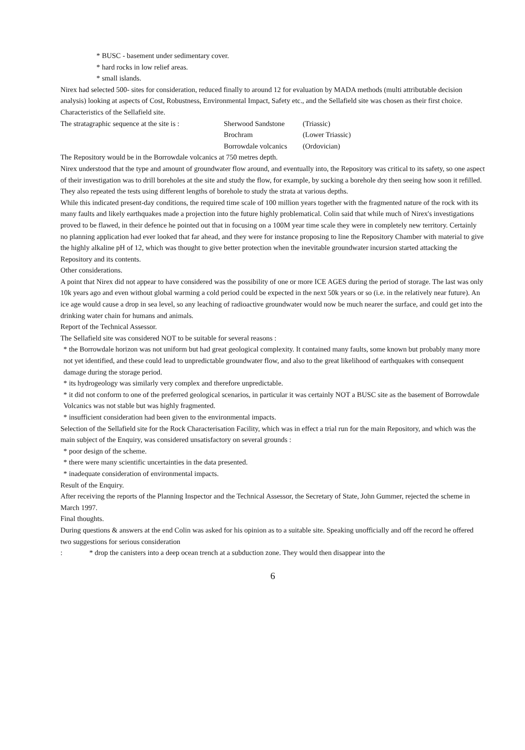* BUSC - basement under sedimentary cover.
* hard rocks in low relief areas.
* small islands.
Nirex had selected 500- sites for consideration, reduced finally to around 12 for evaluation by MADA methods (multi attributable decision analysis) looking at aspects of Cost, Robustness, Environmental Impact, Safety etc., and the Sellafield site was chosen as their first choice.
Characteristics of the Sellafield site.
| The stratagraphic sequence at the site is : | Sherwood Sandstone | (Triassic) |
| | Brochram | (Lower Triassic) |
| | Borrowdale volcanics | (Ordovician) |
The Repository would be in the Borrowdale volcanics at 750 metres depth.
Nirex understood that the type and amount of groundwater flow around, and eventually into, the Repository was critical to its safety, so one aspect of their investigation was to drill boreholes at the site and study the flow, for example, by sucking a borehole dry then seeing how soon it refilled. They also repeated the tests using different lengths of borehole to study the strata at various depths.
While this indicated present-day conditions, the required time scale of 100 million years together with the fragmented nature of the rock with its many faults and likely earthquakes made a projection into the future highly problematical. Colin said that while much of Nirex's investigations proved to be flawed, in their defence he pointed out that in focusing on a 100M year time scale they were in completely new territory. Certainly no planning application had ever looked that far ahead, and they were for instance proposing to line the Repository Chamber with material to give the highly alkaline pH of 12, which was thought to give better protection when the inevitable groundwater incursion started attacking the Repository and its contents.
Other considerations.
A point that Nirex did not appear to have considered was the possibility of one or more ICE AGES during the period of storage. The last was only 10k years ago and even without global warming a cold period could be expected in the next 50k years or so (i.e. in the relatively near future). An ice age would cause a drop in sea level, so any leaching of radioactive groundwater would now be much nearer the surface, and could get into the drinking water chain for humans and animals.
Report of the Technical Assessor.
The Sellafield site was considered NOT to be suitable for several reasons :
* the Borrowdale horizon was not uniform but had great geological complexity. It contained many faults, some known but probably many more not yet identified, and these could lead to unpredictable groundwater flow, and also to the great likelihood of earthquakes with consequent damage during the storage period.
* its hydrogeology was similarly very complex and therefore unpredictable.
* it did not conform to one of the preferred geological scenarios, in particular it was certainly NOT a BUSC site as the basement of Borrowdale Volcanics was not stable but was highly fragmented.
* insufficient consideration had been given to the environmental impacts.
Selection of the Sellafield site for the Rock Characterisation Facility, which was in effect a trial run for the main Repository, and which was the main subject of the Enquiry, was considered unsatisfactory on several grounds :
* poor design of the scheme.
* there were many scientific uncertainties in the data presented.
* inadequate consideration of environmental impacts.
Result of the Enquiry.
After receiving the reports of the Planning Inspector and the Technical Assessor, the Secretary of State, John Gummer, rejected the scheme in March 1997.
Final thoughts.
During questions & answers at the end Colin was asked for his opinion as to a suitable site. Speaking unofficially and off the record he offered two suggestions for serious consideration
: * drop the canisters into a deep ocean trench at a subduction zone. They would then disappear into the
6